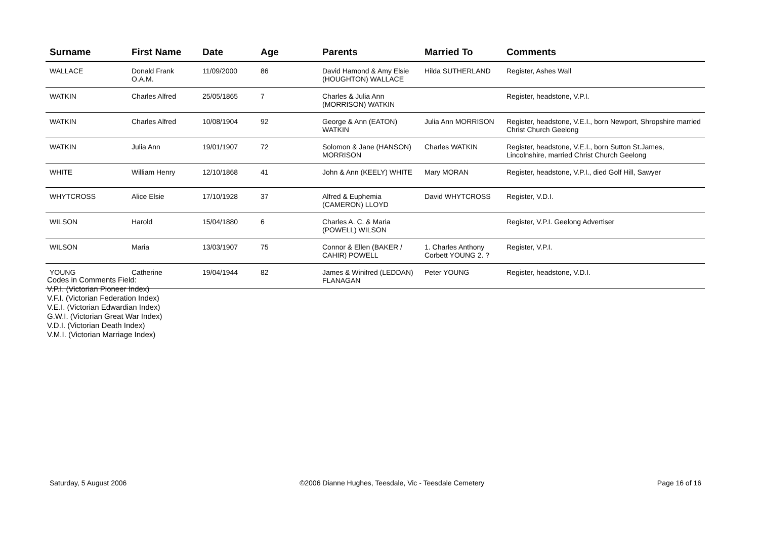| Surname | First Name | Date | Age | Parents | Married To | Comments |
| --- | --- | --- | --- | --- | --- | --- |
| WALLACE | Donald Frank O.A.M. | 11/09/2000 | 86 | David Hamond & Amy Elsie (HOUGHTON) WALLACE | Hilda SUTHERLAND | Register, Ashes Wall |
| WATKIN | Charles Alfred | 25/05/1865 | 7 | Charles & Julia Ann (MORRISON) WATKIN | | Register, headstone, V.P.I. |
| WATKIN | Charles Alfred | 10/08/1904 | 92 | George & Ann (EATON) WATKIN | Julia Ann MORRISON | Register, headstone, V.E.I., born Newport, Shropshire married Christ Church Geelong |
| WATKIN | Julia Ann | 19/01/1907 | 72 | Solomon & Jane (HANSON) MORRISON | Charles WATKIN | Register, headstone, V.E.I., born Sutton St.James, Lincolnshire, married Christ Church Geelong |
| WHITE | William Henry | 12/10/1868 | 41 | John & Ann (KEELY) WHITE | Mary MORAN | Register, headstone, V.P.I., died Golf Hill, Sawyer |
| WHYTCROSS | Alice Elsie | 17/10/1928 | 37 | Alfred & Euphemia (CAMERON) LLOYD | David WHYTCROSS | Register, V.D.I. |
| WILSON | Harold | 15/04/1880 | 6 | Charles A. C. & Maria (POWELL) WILSON | | Register, V.P.I. Geelong Advertiser |
| WILSON | Maria | 13/03/1907 | 75 | Connor & Ellen (BAKER / CAHIR) POWELL | 1. Charles Anthony Corbett YOUNG 2. ? | Register, V.P.I. |
| YOUNG | Catherine | 19/04/1944 | 82 | James & Winifred (LEDDAN) FLANAGAN | Peter YOUNG | Register, headstone, V.D.I. |
Codes in Comments Field:
V.P.I. (Victorian Pioneer Index)
V.F.I. (Victorian Federation Index)
V.E.I. (Victorian Edwardian Index)
G.W.I. (Victorian Great War Index)
V.D.I. (Victorian Death Index)
V.M.I. (Victorian Marriage Index)
Saturday, 5 August 2006 ©2006 Dianne Hughes, Teesdale, Vic - Teesdale Cemetery Page 16 of 16